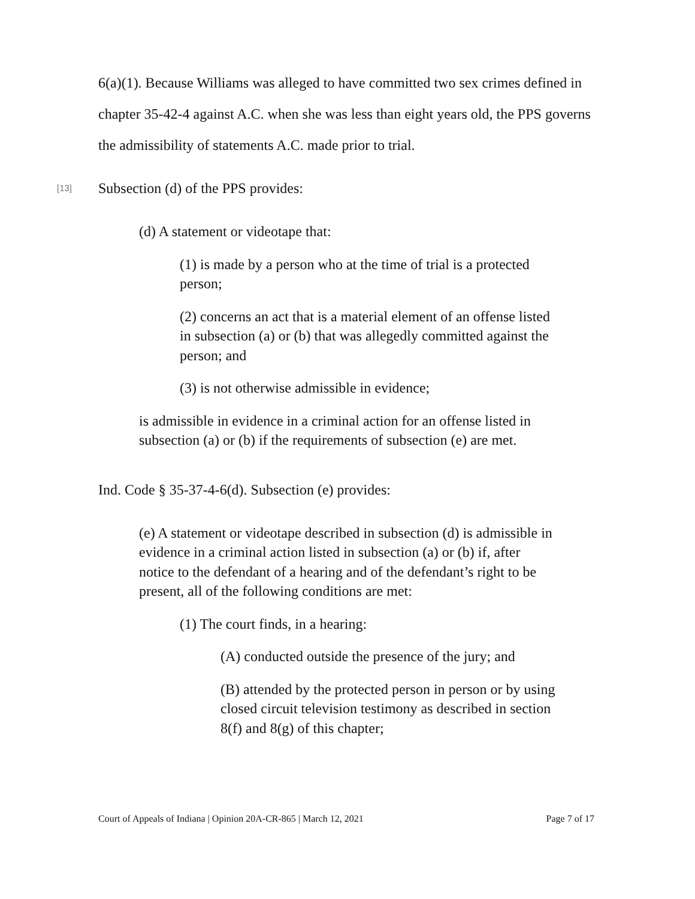6(a)(1). Because Williams was alleged to have committed two sex crimes defined in chapter 35-42-4 against A.C. when she was less than eight years old, the PPS governs the admissibility of statements A.C. made prior to trial.
[13] Subsection (d) of the PPS provides:
(d) A statement or videotape that:
(1) is made by a person who at the time of trial is a protected person;
(2) concerns an act that is a material element of an offense listed in subsection (a) or (b) that was allegedly committed against the person; and
(3) is not otherwise admissible in evidence;
is admissible in evidence in a criminal action for an offense listed in subsection (a) or (b) if the requirements of subsection (e) are met.
Ind. Code § 35-37-4-6(d). Subsection (e) provides:
(e) A statement or videotape described in subsection (d) is admissible in evidence in a criminal action listed in subsection (a) or (b) if, after notice to the defendant of a hearing and of the defendant’s right to be present, all of the following conditions are met:
(1) The court finds, in a hearing:
(A) conducted outside the presence of the jury; and
(B) attended by the protected person in person or by using closed circuit television testimony as described in section 8(f) and 8(g) of this chapter;
Court of Appeals of Indiana | Opinion 20A-CR-865 | March 12, 2021 Page 7 of 17